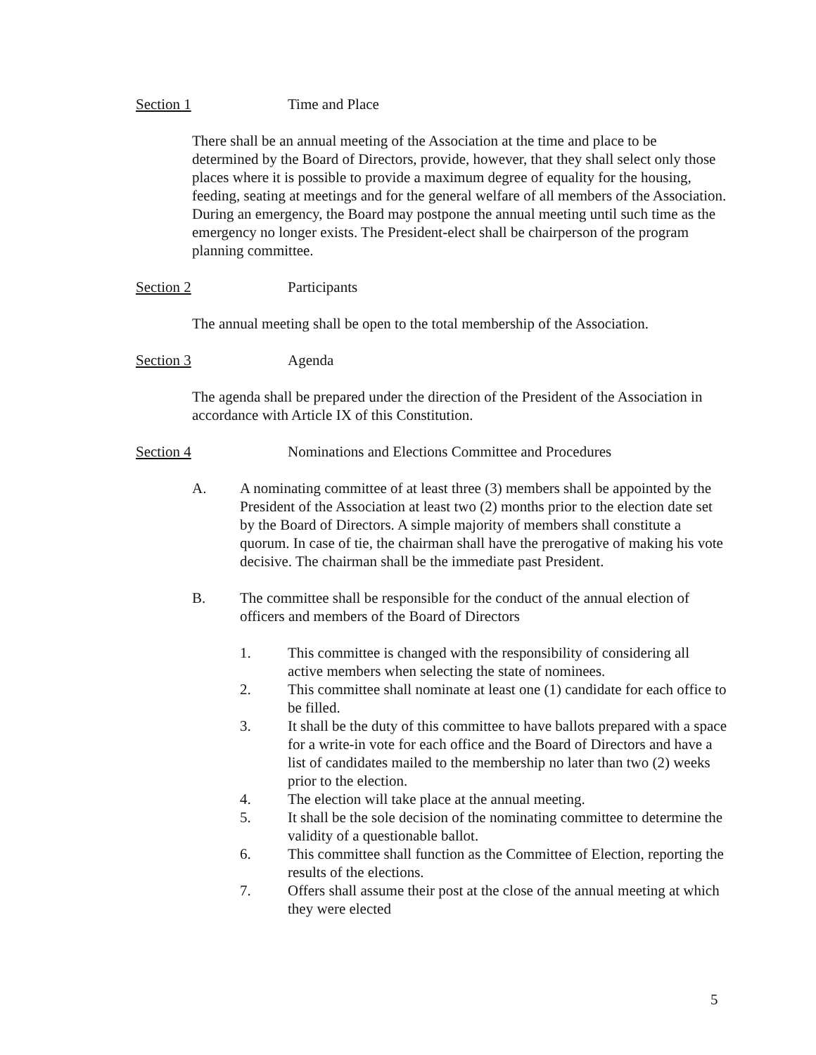Section 1 Time and Place
There shall be an annual meeting of the Association at the time and place to be determined by the Board of Directors, provide, however, that they shall select only those places where it is possible to provide a maximum degree of equality for the housing, feeding, seating at meetings and for the general welfare of all members of the Association. During an emergency, the Board may postpone the annual meeting until such time as the emergency no longer exists. The President-elect shall be chairperson of the program planning committee.
Section 2 Participants
The annual meeting shall be open to the total membership of the Association.
Section 3 Agenda
The agenda shall be prepared under the direction of the President of the Association in accordance with Article IX of this Constitution.
Section 4 Nominations and Elections Committee and Procedures
A. A nominating committee of at least three (3) members shall be appointed by the President of the Association at least two (2) months prior to the election date set by the Board of Directors. A simple majority of members shall constitute a quorum. In case of tie, the chairman shall have the prerogative of making his vote decisive. The chairman shall be the immediate past President.
B. The committee shall be responsible for the conduct of the annual election of officers and members of the Board of Directors
1. This committee is changed with the responsibility of considering all active members when selecting the state of nominees.
2. This committee shall nominate at least one (1) candidate for each office to be filled.
3. It shall be the duty of this committee to have ballots prepared with a space for a write-in vote for each office and the Board of Directors and have a list of candidates mailed to the membership no later than two (2) weeks prior to the election.
4. The election will take place at the annual meeting.
5. It shall be the sole decision of the nominating committee to determine the validity of a questionable ballot.
6. This committee shall function as the Committee of Election, reporting the results of the elections.
7. Offers shall assume their post at the close of the annual meeting at which they were elected
5